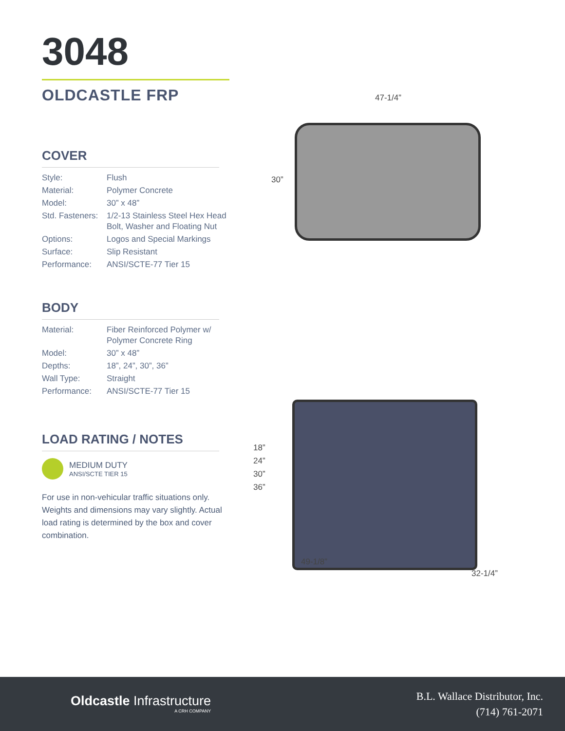3048
OLDCASTLE FRP
COVER
| Style: | Flush |
| Material: | Polymer Concrete |
| Model: | 30” x 48” |
| Std. Fasteners: | 1/2-13 Stainless Steel Hex Head Bolt, Washer and Floating Nut |
| Options: | Logos and Special Markings |
| Surface: | Slip Resistant |
| Performance: | ANSI/SCTE-77 Tier 15 |
BODY
| Material: | Fiber Reinforced Polymer w/ Polymer Concrete Ring |
| Model: | 30” x 48” |
| Depths: | 18”, 24”, 30”, 36” |
| Wall Type: | Straight |
| Performance: | ANSI/SCTE-77 Tier 15 |
LOAD RATING / NOTES
MEDIUM DUTY
ANSI/SCTE TIER 15
For use in non-vehicular traffic situations only. Weights and dimensions may vary slightly. Actual load rating is determined by the box and cover combination.
47-1/4”
30”
18”
24”
30”
36”
49-1/8”
32-1/4”
Oldcastle Infrastructure
A CRH COMPANY
B.L. Wallace Distributor, Inc.
(714) 761-2071